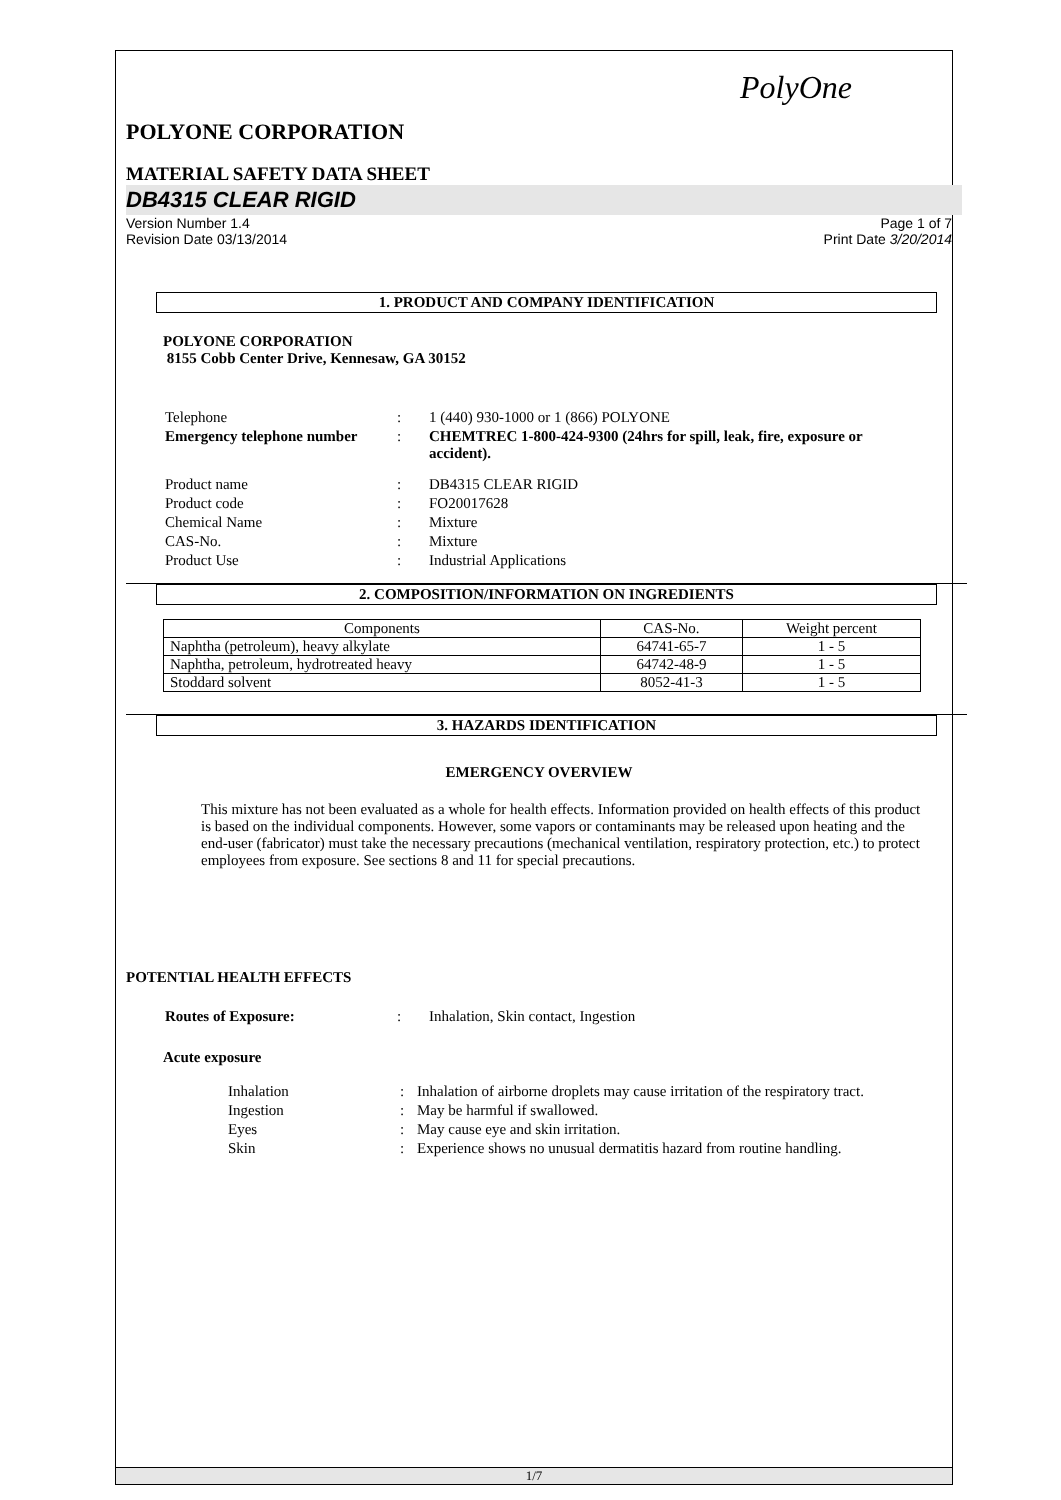PolyOne
POLYONE CORPORATION
MATERIAL SAFETY DATA SHEET
DB4315 CLEAR RIGID
Version Number 1.4
Revision Date 03/13/2014
Page 1 of 7
Print Date 3/20/2014
1. PRODUCT AND COMPANY IDENTIFICATION
POLYONE CORPORATION
8155 Cobb Center Drive, Kennesaw, GA 30152
| Telephone | : | 1 (440) 930-1000 or 1 (866) POLYONE |
| Emergency telephone number | : | CHEMTREC 1-800-424-9300 (24hrs for spill, leak, fire, exposure or accident). |
| Product name | : | DB4315 CLEAR RIGID |
| Product code | : | FO20017628 |
| Chemical Name | : | Mixture |
| CAS-No. | : | Mixture |
| Product Use | : | Industrial Applications |
2. COMPOSITION/INFORMATION ON INGREDIENTS
| Components | CAS-No. | Weight percent |
| Naphtha (petroleum), heavy alkylate | 64741-65-7 | 1 - 5 |
| Naphtha, petroleum, hydrotreated heavy | 64742-48-9 | 1 - 5 |
| Stoddard solvent | 8052-41-3 | 1 - 5 |
3. HAZARDS IDENTIFICATION
EMERGENCY OVERVIEW
This mixture has not been evaluated as a whole for health effects. Information provided on health effects of this product is based on the individual components. However, some vapors or contaminants may be released upon heating and the end-user (fabricator) must take the necessary precautions (mechanical ventilation, respiratory protection, etc.) to protect employees from exposure. See sections 8 and 11 for special precautions.
POTENTIAL HEALTH EFFECTS
| Routes of Exposure: | : | Inhalation, Skin contact, Ingestion |
Acute exposure
| Inhalation | : | Inhalation of airborne droplets may cause irritation of the respiratory tract. |
| Ingestion | : | May be harmful if swallowed. |
| Eyes | : | May cause eye and skin irritation. |
| Skin | : | Experience shows no unusual dermatitis hazard from routine handling. |
1/7